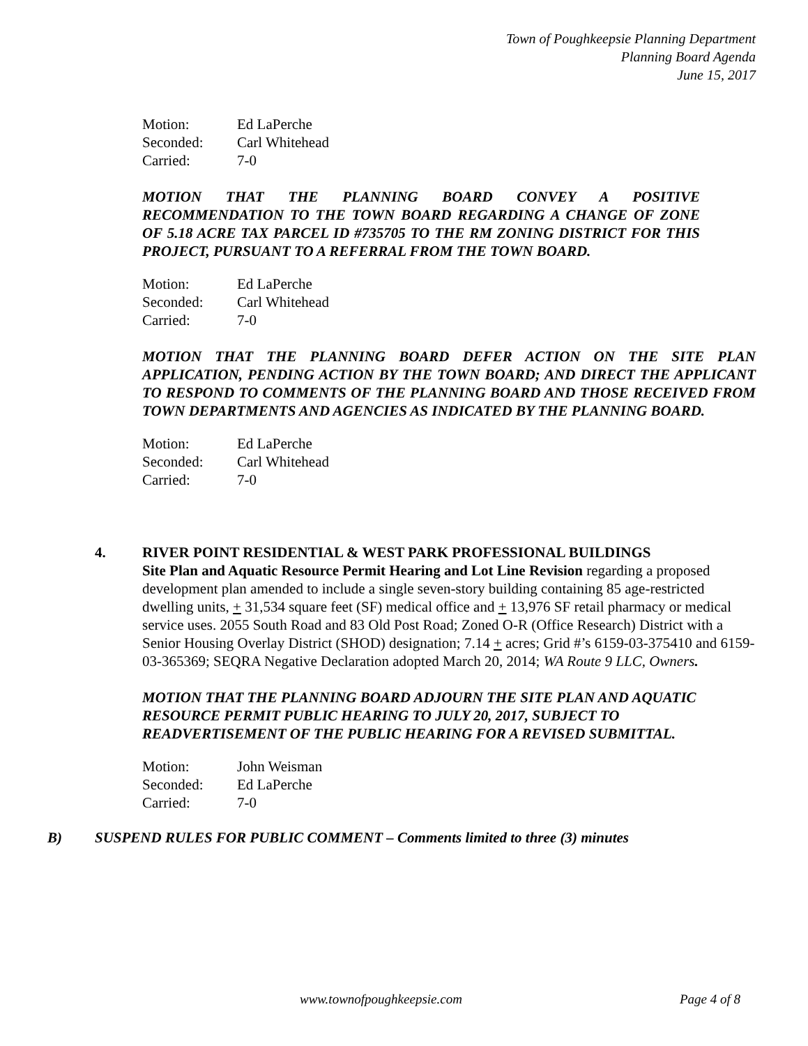Town of Poughkeepsie Planning Department
Planning Board Agenda
June 15, 2017
| Motion: | Ed LaPerche |
| Seconded: | Carl Whitehead |
| Carried: | 7-0 |
MOTION THAT THE PLANNING BOARD CONVEY A POSITIVE RECOMMENDATION TO THE TOWN BOARD REGARDING A CHANGE OF ZONE OF 5.18 ACRE TAX PARCEL ID #735705 TO THE RM ZONING DISTRICT FOR THIS PROJECT, PURSUANT TO A REFERRAL FROM THE TOWN BOARD.
| Motion: | Ed LaPerche |
| Seconded: | Carl Whitehead |
| Carried: | 7-0 |
MOTION THAT THE PLANNING BOARD DEFER ACTION ON THE SITE PLAN APPLICATION, PENDING ACTION BY THE TOWN BOARD; AND DIRECT THE APPLICANT TO RESPOND TO COMMENTS OF THE PLANNING BOARD AND THOSE RECEIVED FROM TOWN DEPARTMENTS AND AGENCIES AS INDICATED BY THE PLANNING BOARD.
| Motion: | Ed LaPerche |
| Seconded: | Carl Whitehead |
| Carried: | 7-0 |
4. RIVER POINT RESIDENTIAL & WEST PARK PROFESSIONAL BUILDINGS
Site Plan and Aquatic Resource Permit Hearing and Lot Line Revision regarding a proposed development plan amended to include a single seven-story building containing 85 age-restricted dwelling units, + 31,534 square feet (SF) medical office and + 13,976 SF retail pharmacy or medical service uses. 2055 South Road and 83 Old Post Road; Zoned O-R (Office Research) District with a Senior Housing Overlay District (SHOD) designation; 7.14 + acres; Grid #’s 6159-03-375410 and 6159-03-365369; SEQRA Negative Declaration adopted March 20, 2014; WA Route 9 LLC, Owners.
MOTION THAT THE PLANNING BOARD ADJOURN THE SITE PLAN AND AQUATIC RESOURCE PERMIT PUBLIC HEARING TO JULY 20, 2017, SUBJECT TO READVERTISEMENT OF THE PUBLIC HEARING FOR A REVISED SUBMITTAL.
| Motion: | John Weisman |
| Seconded: | Ed LaPerche |
| Carried: | 7-0 |
B) SUSPEND RULES FOR PUBLIC COMMENT – Comments limited to three (3) minutes
www.townofpoughkeepsie.com Page 4 of 8